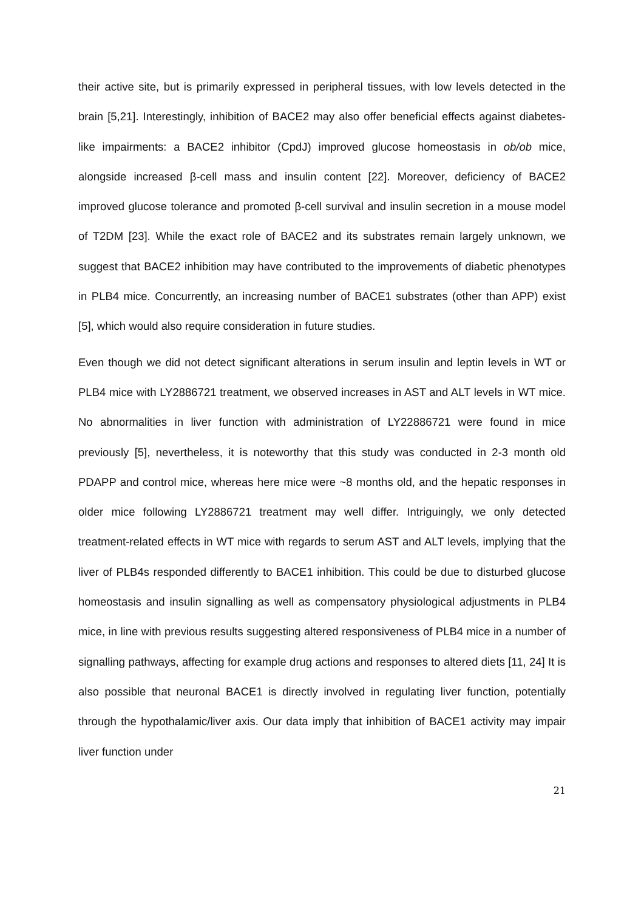their active site, but is primarily expressed in peripheral tissues, with low levels detected in the brain [5,21]. Interestingly, inhibition of BACE2 may also offer beneficial effects against diabetes-like impairments: a BACE2 inhibitor (CpdJ) improved glucose homeostasis in ob/ob mice, alongside increased β-cell mass and insulin content [22]. Moreover, deficiency of BACE2 improved glucose tolerance and promoted β-cell survival and insulin secretion in a mouse model of T2DM [23]. While the exact role of BACE2 and its substrates remain largely unknown, we suggest that BACE2 inhibition may have contributed to the improvements of diabetic phenotypes in PLB4 mice. Concurrently, an increasing number of BACE1 substrates (other than APP) exist [5], which would also require consideration in future studies.
Even though we did not detect significant alterations in serum insulin and leptin levels in WT or PLB4 mice with LY2886721 treatment, we observed increases in AST and ALT levels in WT mice. No abnormalities in liver function with administration of LY22886721 were found in mice previously [5], nevertheless, it is noteworthy that this study was conducted in 2-3 month old PDAPP and control mice, whereas here mice were ~8 months old, and the hepatic responses in older mice following LY2886721 treatment may well differ. Intriguingly, we only detected treatment-related effects in WT mice with regards to serum AST and ALT levels, implying that the liver of PLB4s responded differently to BACE1 inhibition. This could be due to disturbed glucose homeostasis and insulin signalling as well as compensatory physiological adjustments in PLB4 mice, in line with previous results suggesting altered responsiveness of PLB4 mice in a number of signalling pathways, affecting for example drug actions and responses to altered diets [11, 24] It is also possible that neuronal BACE1 is directly involved in regulating liver function, potentially through the hypothalamic/liver axis. Our data imply that inhibition of BACE1 activity may impair liver function under
21